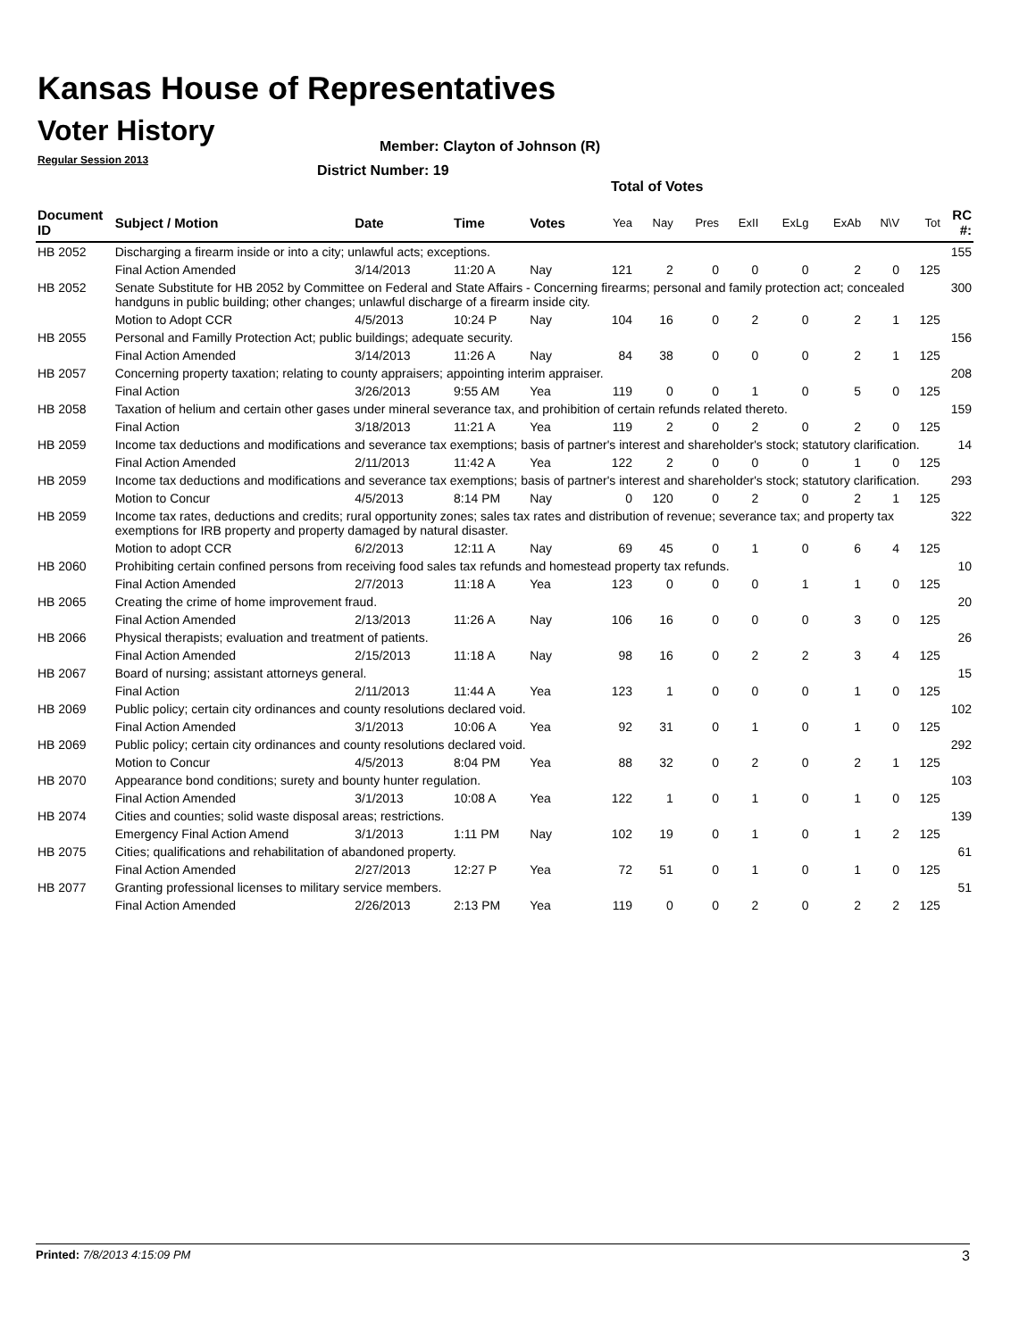Kansas House of Representatives
Voter History
Regular Session 2013
Member: Clayton of Johnson (R)
District Number: 19
Total of Votes
| Document ID | Subject / Motion | Date | Time | Votes | Yea | Nay | Pres | ExII | ExLg | ExAb | N\V | Tot | RC #: |
| --- | --- | --- | --- | --- | --- | --- | --- | --- | --- | --- | --- | --- | --- |
| HB 2052 | Discharging a firearm inside or into a city; unlawful acts; exceptions. | | | | | | | | | | | | 155 |
| | Final Action Amended | 3/14/2013 | 11:20 A | Nay | 121 | 2 | 0 | 0 | 0 | 2 | 0 | 125 | |
| HB 2052 | Senate Substitute for HB 2052 by Committee on Federal and State Affairs - Concerning firearms; personal and family protection act; concealed handguns in public building; other changes; unlawful discharge of a firearm inside city. | | | | | | | | | | | | 300 |
| | Motion to Adopt CCR | 4/5/2013 | 10:24 P | Nay | 104 | 16 | 0 | 2 | 0 | 2 | 1 | 125 | |
| HB 2055 | Personal and Familly Protection Act; public buildings; adequate security. | | | | | | | | | | | | 156 |
| | Final Action Amended | 3/14/2013 | 11:26 A | Nay | 84 | 38 | 0 | 0 | 0 | 2 | 1 | 125 | |
| HB 2057 | Concerning property taxation; relating to county appraisers; appointing interim appraiser. | | | | | | | | | | | | 208 |
| | Final Action | 3/26/2013 | 9:55 AM | Yea | 119 | 0 | 0 | 1 | 0 | 5 | 0 | 125 | |
| HB 2058 | Taxation of helium and certain other gases under mineral severance tax, and prohibition of certain refunds related thereto. | | | | | | | | | | | | 159 |
| | Final Action | 3/18/2013 | 11:21 A | Yea | 119 | 2 | 0 | 2 | 0 | 2 | 0 | 125 | |
| HB 2059 | Income tax deductions and modifications and severance tax exemptions; basis of partner's interest and shareholder's stock; statutory clarification. | | | | | | | | | | | | 14 |
| | Final Action Amended | 2/11/2013 | 11:42 A | Yea | 122 | 2 | 0 | 0 | 0 | 1 | 0 | 125 | |
| HB 2059 | Income tax deductions and modifications and severance tax exemptions; basis of partner's interest and shareholder's stock; statutory clarification. | | | | | | | | | | | | 293 |
| | Motion to Concur | 4/5/2013 | 8:14 PM | Nay | 0 | 120 | 0 | 2 | 0 | 2 | 1 | 125 | |
| HB 2059 | Income tax rates, deductions and credits; rural opportunity zones; sales tax rates and distribution of revenue; severance tax; and property tax exemptions for IRB property and property damaged by natural disaster. | | | | | | | | | | | | 322 |
| | Motion to adopt CCR | 6/2/2013 | 12:11 A | Nay | 69 | 45 | 0 | 1 | 0 | 6 | 4 | 125 | |
| HB 2060 | Prohibiting certain confined persons from receiving food sales tax refunds and homestead property tax refunds. | | | | | | | | | | | | 10 |
| | Final Action Amended | 2/7/2013 | 11:18 A | Yea | 123 | 0 | 0 | 0 | 1 | 1 | 0 | 125 | |
| HB 2065 | Creating the crime of home improvement fraud. | | | | | | | | | | | | 20 |
| | Final Action Amended | 2/13/2013 | 11:26 A | Nay | 106 | 16 | 0 | 0 | 0 | 3 | 0 | 125 | |
| HB 2066 | Physical therapists; evaluation and treatment of patients. | | | | | | | | | | | | 26 |
| | Final Action Amended | 2/15/2013 | 11:18 A | Nay | 98 | 16 | 0 | 2 | 2 | 3 | 4 | 125 | |
| HB 2067 | Board of nursing; assistant attorneys general. | | | | | | | | | | | | 15 |
| | Final Action | 2/11/2013 | 11:44 A | Yea | 123 | 1 | 0 | 0 | 0 | 1 | 0 | 125 | |
| HB 2069 | Public policy; certain city ordinances and county resolutions declared void. | | | | | | | | | | | | 102 |
| | Final Action Amended | 3/1/2013 | 10:06 A | Yea | 92 | 31 | 0 | 1 | 0 | 1 | 0 | 125 | |
| HB 2069 | Public policy; certain city ordinances and county resolutions declared void. | | | | | | | | | | | | 292 |
| | Motion to Concur | 4/5/2013 | 8:04 PM | Yea | 88 | 32 | 0 | 2 | 0 | 2 | 1 | 125 | |
| HB 2070 | Appearance bond conditions; surety and bounty hunter regulation. | | | | | | | | | | | | 103 |
| | Final Action Amended | 3/1/2013 | 10:08 A | Yea | 122 | 1 | 0 | 1 | 0 | 1 | 0 | 125 | |
| HB 2074 | Cities and counties; solid waste disposal areas; restrictions. | | | | | | | | | | | | 139 |
| | Emergency Final Action Amend | 3/1/2013 | 1:11 PM | Nay | 102 | 19 | 0 | 1 | 0 | 1 | 2 | 125 | |
| HB 2075 | Cities; qualifications and rehabilitation of abandoned property. | | | | | | | | | | | | 61 |
| | Final Action Amended | 2/27/2013 | 12:27 P | Yea | 72 | 51 | 0 | 1 | 0 | 1 | 0 | 125 | |
| HB 2077 | Granting professional licenses to military service members. | | | | | | | | | | | | 51 |
| | Final Action Amended | 2/26/2013 | 2:13 PM | Yea | 119 | 0 | 0 | 2 | 0 | 2 | 2 | 125 | |
Printed: 7/8/2013 4:15:09 PM 3